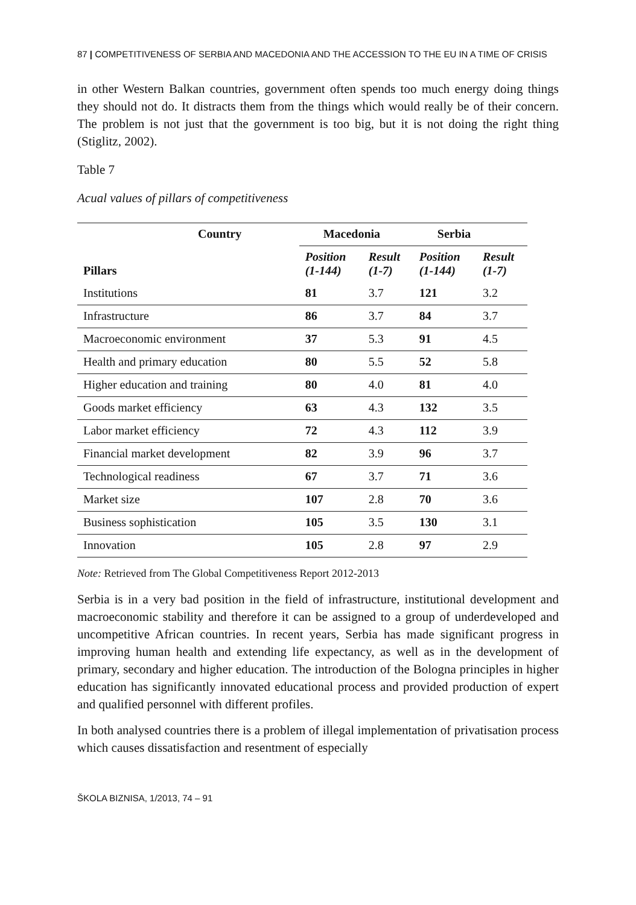87 | COMPETITIVENESS OF SERBIA AND MACEDONIA AND THE ACCESSION TO THE EU IN A TIME OF CRISIS
in other Western Balkan countries, government often spends too much energy doing things they should not do. It distracts them from the things which would really be of their concern. The problem is not just that the government is too big, but it is not doing the right thing (Stiglitz, 2002).
Table 7
Acual values of pillars of competitiveness
| Country | Macedonia | | Serbia | |
| --- | --- | --- | --- | --- |
| Pillars | Position (1-144) | Result (1-7) | Position (1-144) | Result (1-7) |
| Institutions | 81 | 3.7 | 121 | 3.2 |
| Infrastructure | 86 | 3.7 | 84 | 3.7 |
| Macroeconomic environment | 37 | 5.3 | 91 | 4.5 |
| Health and primary education | 80 | 5.5 | 52 | 5.8 |
| Higher education and training | 80 | 4.0 | 81 | 4.0 |
| Goods market efficiency | 63 | 4.3 | 132 | 3.5 |
| Labor market efficiency | 72 | 4.3 | 112 | 3.9 |
| Financial market development | 82 | 3.9 | 96 | 3.7 |
| Technological readiness | 67 | 3.7 | 71 | 3.6 |
| Market size | 107 | 2.8 | 70 | 3.6 |
| Business sophistication | 105 | 3.5 | 130 | 3.1 |
| Innovation | 105 | 2.8 | 97 | 2.9 |
Note: Retrieved from The Global Competitiveness Report 2012-2013
Serbia is in a very bad position in the field of infrastructure, institutional development and macroeconomic stability and therefore it can be assigned to a group of underdeveloped and uncompetitive African countries. In recent years, Serbia has made significant progress in improving human health and extending life expectancy, as well as in the development of primary, secondary and higher education. The introduction of the Bologna principles in higher education has significantly innovated educational process and provided production of expert and qualified personnel with different profiles.
In both analysed countries there is a problem of illegal implementation of privatisation process which causes dissatisfaction and resentment of especially
ŠKOLA BIZNISA, 1/2013, 74 – 91